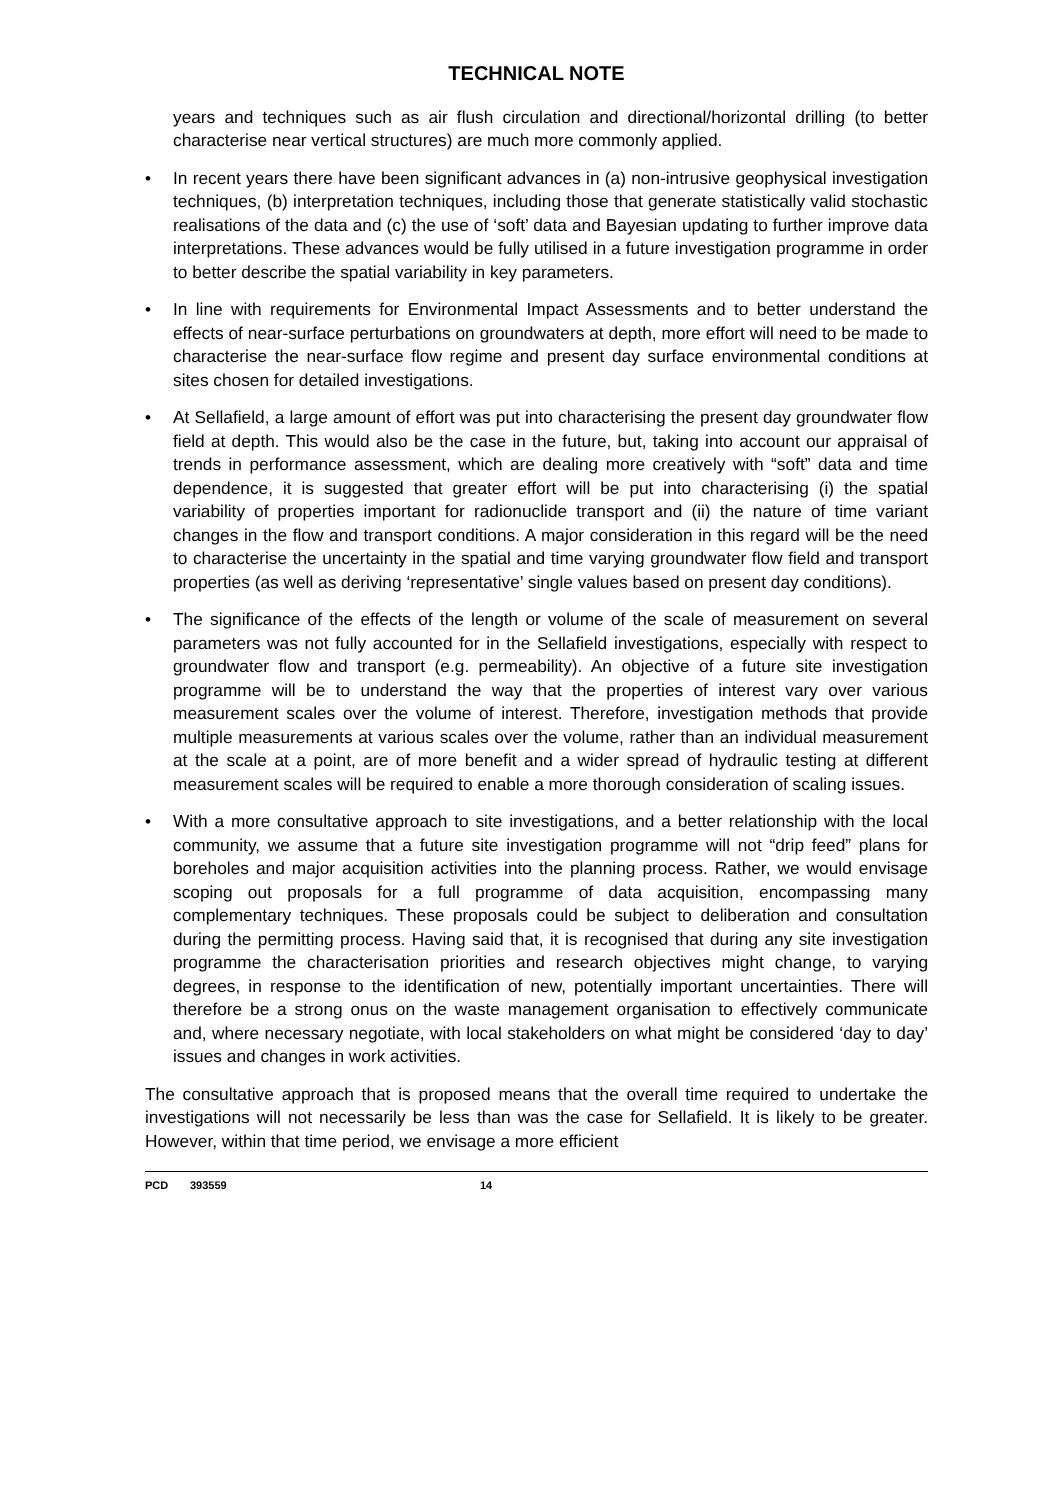TECHNICAL NOTE
years and techniques such as air flush circulation and directional/horizontal drilling (to better characterise near vertical structures) are much more commonly applied.
• In recent years there have been significant advances in (a) non-intrusive geophysical investigation techniques, (b) interpretation techniques, including those that generate statistically valid stochastic realisations of the data and (c) the use of ‘soft’ data and Bayesian updating to further improve data interpretations. These advances would be fully utilised in a future investigation programme in order to better describe the spatial variability in key parameters.
• In line with requirements for Environmental Impact Assessments and to better understand the effects of near-surface perturbations on groundwaters at depth, more effort will need to be made to characterise the near-surface flow regime and present day surface environmental conditions at sites chosen for detailed investigations.
• At Sellafield, a large amount of effort was put into characterising the present day groundwater flow field at depth. This would also be the case in the future, but, taking into account our appraisal of trends in performance assessment, which are dealing more creatively with “soft” data and time dependence, it is suggested that greater effort will be put into characterising (i) the spatial variability of properties important for radionuclide transport and (ii) the nature of time variant changes in the flow and transport conditions. A major consideration in this regard will be the need to characterise the uncertainty in the spatial and time varying groundwater flow field and transport properties (as well as deriving ‘representative’ single values based on present day conditions).
• The significance of the effects of the length or volume of the scale of measurement on several parameters was not fully accounted for in the Sellafield investigations, especially with respect to groundwater flow and transport (e.g. permeability). An objective of a future site investigation programme will be to understand the way that the properties of interest vary over various measurement scales over the volume of interest. Therefore, investigation methods that provide multiple measurements at various scales over the volume, rather than an individual measurement at the scale at a point, are of more benefit and a wider spread of hydraulic testing at different measurement scales will be required to enable a more thorough consideration of scaling issues.
• With a more consultative approach to site investigations, and a better relationship with the local community, we assume that a future site investigation programme will not “drip feed” plans for boreholes and major acquisition activities into the planning process. Rather, we would envisage scoping out proposals for a full programme of data acquisition, encompassing many complementary techniques. These proposals could be subject to deliberation and consultation during the permitting process. Having said that, it is recognised that during any site investigation programme the characterisation priorities and research objectives might change, to varying degrees, in response to the identification of new, potentially important uncertainties. There will therefore be a strong onus on the waste management organisation to effectively communicate and, where necessary negotiate, with local stakeholders on what might be considered ‘day to day’ issues and changes in work activities.
The consultative approach that is proposed means that the overall time required to undertake the investigations will not necessarily be less than was the case for Sellafield. It is likely to be greater. However, within that time period, we envisage a more efficient
PCD 393559 14